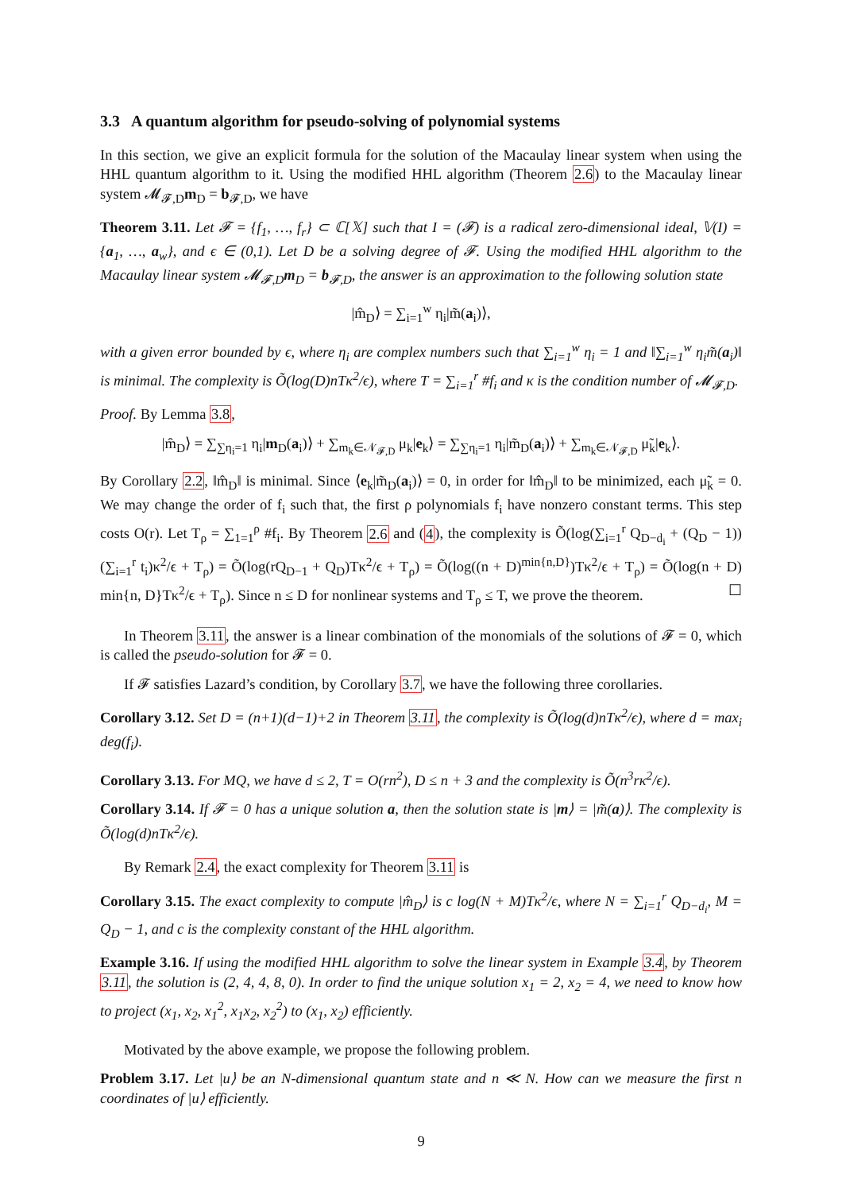3.3 A quantum algorithm for pseudo-solving of polynomial systems
In this section, we give an explicit formula for the solution of the Macaulay linear system when using the HHL quantum algorithm to it. Using the modified HHL algorithm (Theorem 2.6) to the Macaulay linear system 𝓜<sub>𝓕,D</sub>m<sub>D</sub> = b<sub>𝓕,D</sub>, we have
Theorem 3.11. Let 𝓕 = {f<sub>1</sub>, …, f<sub>r</sub>} ⊂ ℂ[𝕏] such that I = (𝓕) is a radical zero-dimensional ideal, 𝕍(I) = {a<sub>1</sub>, …, a<sub>w</sub>}, and ϵ ∈ (0,1). Let D be a solving degree of 𝓕. Using the modified HHL algorithm to the Macaulay linear system 𝓜<sub>𝓕,D</sub>m<sub>D</sub> = b<sub>𝓕,D</sub>, the answer is an approximation to the following solution state
|m̂<sub>D</sub>⟩ = ∑<sub>i=1</sub><sup>w</sup> η<sub>i</sub>|m̃(a<sub>i</sub>)⟩,
with a given error bounded by ϵ, where η<sub>i</sub> are complex numbers such that ∑<sub>i=1</sub><sup>w</sup> η<sub>i</sub> = 1 and ‖∑<sub>i=1</sub><sup>w</sup> η<sub>i</sub>m̃(a<sub>i</sub>)‖ is minimal. The complexity is Õ(log(D)nTκ<sup>2</sup>/ϵ), where T = ∑<sub>i=1</sub><sup>r</sup> #f<sub>i</sub> and κ is the condition number of 𝓜<sub>𝓕,D</sub>.
Proof. By Lemma 3.8,
|m̂<sub>D</sub>⟩ = ∑<sub>∑η<sub>i</sub>=1</sub> η<sub>i</sub>|m<sub>D</sub>(a<sub>i</sub>)⟩ + ∑<sub>m<sub>k</sub>∈𝒩<sub>𝓕,D</sub></sub> μ<sub>k</sub>|e<sub>k</sub>⟩ = ∑<sub>∑η<sub>i</sub>=1</sub> η<sub>i</sub>|m̃<sub>D</sub>(a<sub>i</sub>)⟩ + ∑<sub>m<sub>k</sub>∈𝒩<sub>𝓕,D</sub></sub> μ̃<sub>k</sub>|e<sub>k</sub>⟩.
By Corollary 2.2, ‖m̂<sub>D</sub>‖ is minimal. Since ⟨e<sub>k</sub>|m̃<sub>D</sub>(a<sub>i</sub>)⟩ = 0, in order for ‖m̂<sub>D</sub>‖ to be minimized, each μ̃<sub>k</sub> = 0. We may change the order of f<sub>i</sub> such that, the first ρ polynomials f<sub>i</sub> have nonzero constant terms. This step costs O(r). Let T<sub>ρ</sub> = ∑<sub>1=1</sub><sup>ρ</sup> #f<sub>i</sub>. By Theorem 2.6 and (4), the complexity is Õ(log(∑<sub>i=1</sub><sup>r</sup> Q<sub>D−d<sub>i</sub></sub> + (Q<sub>D</sub> − 1))(∑<sub>i=1</sub><sup>r</sup> t<sub>i</sub>)κ<sup>2</sup>/ϵ + T<sub>ρ</sub>) = Õ(log(rQ<sub>D−1</sub> + Q<sub>D</sub>)Tκ<sup>2</sup>/ϵ + T<sub>ρ</sub>) = Õ(log((n + D)<sup>min{n,D}</sup>)Tκ<sup>2</sup>/ϵ + T<sub>ρ</sub>) = Õ(log(n + D) min{n, D}Tκ<sup>2</sup>/ϵ + T<sub>ρ</sub>). Since n ≤ D for nonlinear systems and T<sub>ρ</sub> ≤ T, we prove the theorem. ☐
In Theorem 3.11, the answer is a linear combination of the monomials of the solutions of 𝓕 = 0, which is called the pseudo-solution for 𝓕 = 0.
If 𝓕 satisfies Lazard’s condition, by Corollary 3.7, we have the following three corollaries.
Corollary 3.12. Set D = (n+1)(d−1)+2 in Theorem 3.11, the complexity is Õ(log(d)nTκ<sup>2</sup>/ϵ), where d = max<sub>i</sub> deg(f<sub>i</sub>).
Corollary 3.13. For MQ, we have d ≤ 2, T = O(rn<sup>2</sup>), D ≤ n + 3 and the complexity is Õ(n<sup>3</sup>rκ<sup>2</sup>/ϵ).
Corollary 3.14. If 𝓕 = 0 has a unique solution a, then the solution state is |m⟩ = |m̃(a)⟩. The complexity is Õ(log(d)nTκ<sup>2</sup>/ϵ).
By Remark 2.4, the exact complexity for Theorem 3.11 is
Corollary 3.15. The exact complexity to compute |m̂<sub>D</sub>⟩ is c log(N + M)Tκ<sup>2</sup>/ϵ, where N = ∑<sub>i=1</sub><sup>r</sup> Q<sub>D−d<sub>i</sub></sub>, M = Q<sub>D</sub> − 1, and c is the complexity constant of the HHL algorithm.
Example 3.16. If using the modified HHL algorithm to solve the linear system in Example 3.4, by Theorem 3.11, the solution is (2, 4, 4, 8, 0). In order to find the unique solution x<sub>1</sub> = 2, x<sub>2</sub> = 4, we need to know how to project (x<sub>1</sub>, x<sub>2</sub>, x<sub>1</sub><sup>2</sup>, x<sub>1</sub>x<sub>2</sub>, x<sub>2</sub><sup>2</sup>) to (x<sub>1</sub>, x<sub>2</sub>) efficiently.
Motivated by the above example, we propose the following problem.
Problem 3.17. Let |u⟩ be an N-dimensional quantum state and n ≪ N. How can we measure the first n coordinates of |u⟩ efficiently.
9